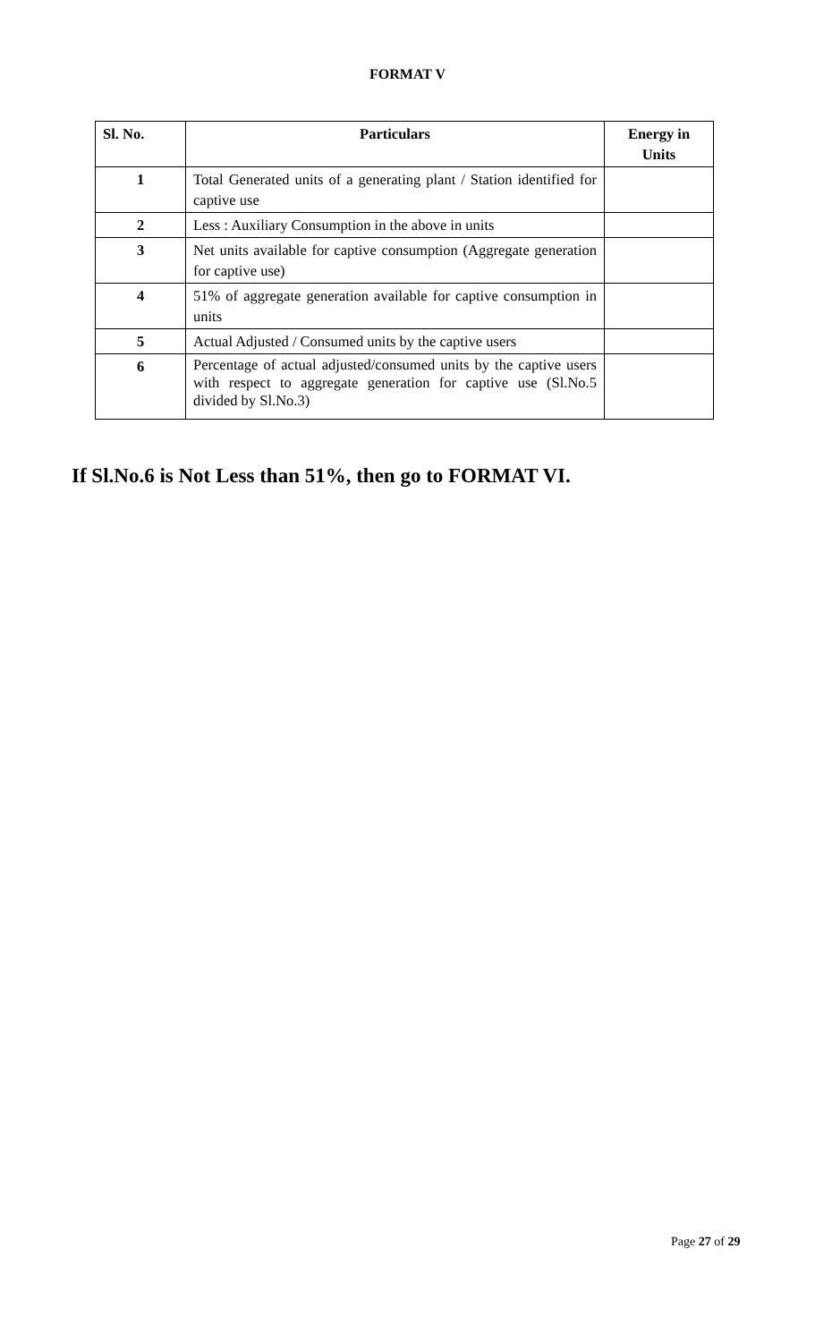FORMAT V
| Sl. No. | Particulars | Energy in Units |
| --- | --- | --- |
| 1 | Total Generated units of a generating plant / Station identified for captive use | |
| 2 | Less : Auxiliary Consumption in the above in units | |
| 3 | Net units available for captive consumption (Aggregate generation for captive use) | |
| 4 | 51% of aggregate generation available for captive consumption in units | |
| 5 | Actual Adjusted / Consumed units by the captive users | |
| 6 | Percentage of actual adjusted/consumed units by the captive users with respect to aggregate generation for captive use (Sl.No.5 divided by Sl.No.3) | |
If Sl.No.6 is Not Less than 51%, then go to FORMAT VI.
Page 27 of 29